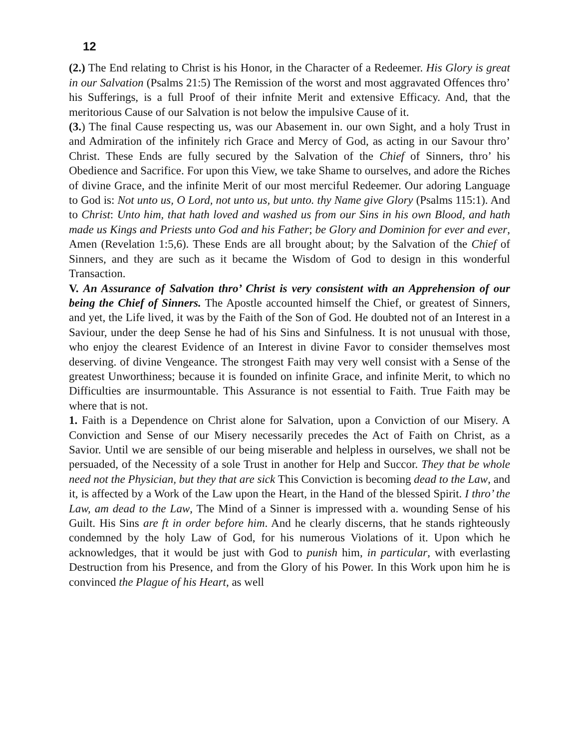12
(2.) The End relating to Christ is his Honor, in the Character of a Redeemer. His Glory is great in our Salvation (Psalms 21:5) The Remission of the worst and most aggravated Offences thro’ his Sufferings, is a full Proof of their infnite Merit and extensive Efficacy. And, that the meritorious Cause of our Salvation is not below the impulsive Cause of it.
(3.) The final Cause respecting us, was our Abasement in. our own Sight, and a holy Trust in and Admiration of the infinitely rich Grace and Mercy of God, as acting in our Savour thro’ Christ. These Ends are fully secured by the Salvation of the Chief of Sinners, thro’ his Obedience and Sacrifice. For upon this View, we take Shame to ourselves, and adore the Riches of divine Grace, and the infinite Merit of our most merciful Redeemer. Our adoring Language to God is: Not unto us, O Lord, not unto us, but unto. thy Name give Glory (Psalms 115:1). And to Christ: Unto him, that hath loved and washed us from our Sins in his own Blood, and hath made us Kings and Priests unto God and his Father; be Glory and Dominion for ever and ever, Amen (Revelation 1:5,6). These Ends are all brought about; by the Salvation of the Chief of Sinners, and they are such as it became the Wisdom of God to design in this wonderful Transaction.
V. An Assurance of Salvation thro’ Christ is very consistent with an Apprehension of our being the Chief of Sinners. The Apostle accounted himself the Chief, or greatest of Sinners, and yet, the Life lived, it was by the Faith of the Son of God. He doubted not of an Interest in a Saviour, under the deep Sense he had of his Sins and Sinfulness. It is not unusual with those, who enjoy the clearest Evidence of an Interest in divine Favor to consider themselves most deserving. of divine Vengeance. The strongest Faith may very well consist with a Sense of the greatest Unworthiness; because it is founded on infinite Grace, and infinite Merit, to which no Difficulties are insurmountable. This Assurance is not essential to Faith. True Faith may be where that is not.
1. Faith is a Dependence on Christ alone for Salvation, upon a Conviction of our Misery. A Conviction and Sense of our Misery necessarily precedes the Act of Faith on Christ, as a Savior. Until we are sensible of our being miserable and helpless in ourselves, we shall not be persuaded, of the Necessity of a sole Trust in another for Help and Succor. They that be whole need not the Physician, but they that are sick This Conviction is becoming dead to the Law, and it, is affected by a Work of the Law upon the Heart, in the Hand of the blessed Spirit. I thro’ the Law, am dead to the Law, The Mind of a Sinner is impressed with a. wounding Sense of his Guilt. His Sins are ft in order before him. And he clearly discerns, that he stands righteously condemned by the holy Law of God, for his numerous Violations of it. Upon which he acknowledges, that it would be just with God to punish him, in particular, with everlasting Destruction from his Presence, and from the Glory of his Power. In this Work upon him he is convinced the Plague of his Heart, as well